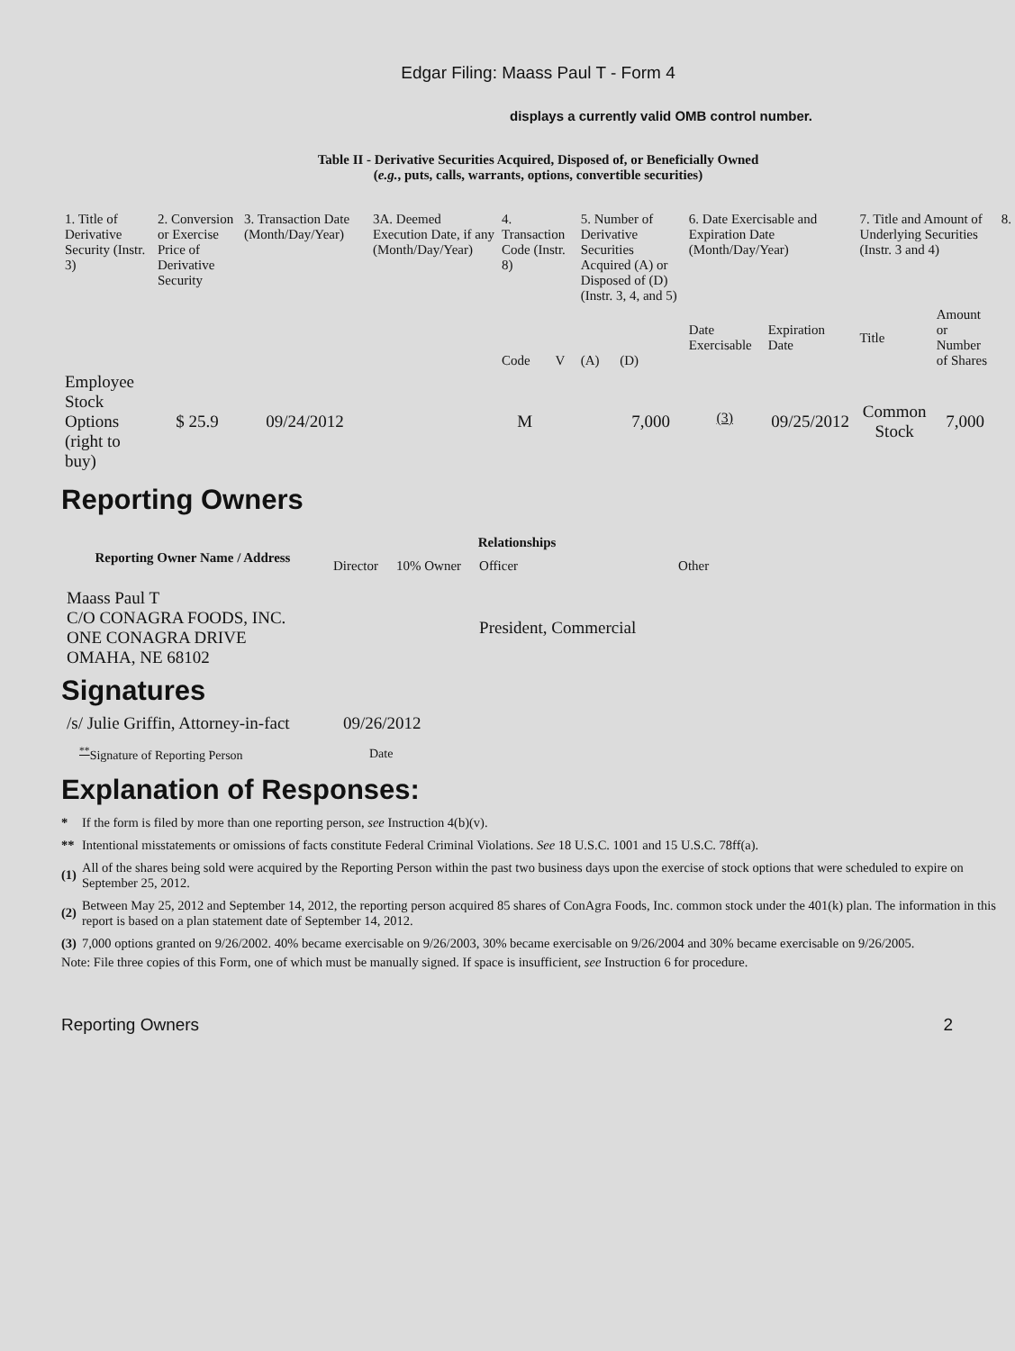Edgar Filing: Maass Paul T - Form 4
displays a currently valid OMB control number.
Table II - Derivative Securities Acquired, Disposed of, or Beneficially Owned
(e.g., puts, calls, warrants, options, convertible securities)
| 1. Title of Derivative Security (Instr. 3) | 2. Conversion or Exercise Price of Derivative Security | 3. Transaction Date (Month/Day/Year) | 3A. Deemed Execution Date, if any (Month/Day/Year) | 4. Transaction Code (Instr. 8) | | 5. Number of Derivative Securities Acquired (A) or Disposed of (D) (Instr. 3, 4, and 5) | | 6. Date Exercisable and Expiration Date (Month/Day/Year) | | 7. Title and Amount of Underlying Securities (Instr. 3 and 4) | | 8. |
| | | | | Code | V | (A) | (D) | Date Exercisable | Expiration Date | Title | Amount or Number of Shares | |
| Employee Stock Options (right to buy) | $ 25.9 | 09/24/2012 | | M | | | 7,000 | <sup>(3)</sup> | 09/25/2012 | Common Stock | 7,000 | |
Reporting Owners
| Reporting Owner Name / Address | Relationships | | | |
| --- | --- | --- | --- | --- |
| | Director | 10% Owner | Officer | Other |
| Maass Paul T C/O CONAGRA FOODS, INC. ONE CONAGRA DRIVE OMAHA, NE 68102 | | | President, Commercial | |
Signatures
| /s/ Julie Griffin, Attorney-in-fact | 09/26/2012 |
| <sup>**</sup> Signature of Reporting Person | Date |
Explanation of Responses:
| * | If the form is filed by more than one reporting person, see Instruction 4(b)(v). |
| ** | Intentional misstatements or omissions of facts constitute Federal Criminal Violations. See 18 U.S.C. 1001 and 15 U.S.C. 78ff(a). |
| (1) | All of the shares being sold were acquired by the Reporting Person within the past two business days upon the exercise of stock options that were scheduled to expire on September 25, 2012. |
| (2) | Between May 25, 2012 and September 14, 2012, the reporting person acquired 85 shares of ConAgra Foods, Inc. common stock under the 401(k) plan. The information in this report is based on a plan statement date of September 14, 2012. |
| (3) | 7,000 options granted on 9/26/2002. 40% became exercisable on 9/26/2003, 30% became exercisable on 9/26/2004 and 30% became exercisable on 9/26/2005. |
Note: File three copies of this Form, one of which must be manually signed. If space is insufficient, see Instruction 6 for procedure.
Reporting Owners 2